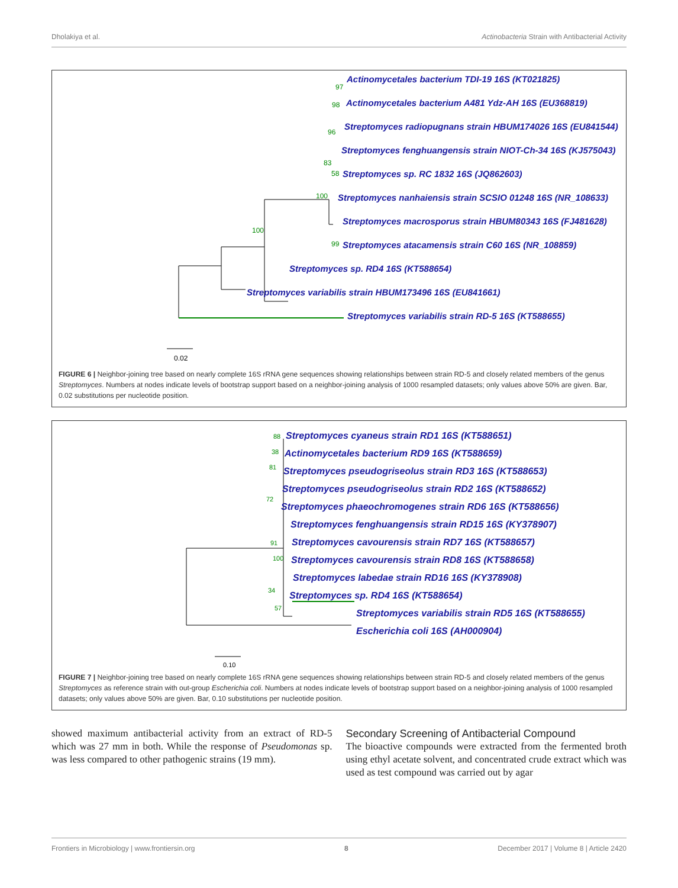Dholakiya et al. Actinobacteria Strain with Antibacterial Activity
Actinomycetales bacterium TDI-19 16S (KT021825)
Actinomycetales bacterium A481 Ydz-AH 16S (EU368819)
Streptomyces radiopugnans strain HBUM174026 16S (EU841544)
Streptomyces fenghuangensis strain NIOT-Ch-34 16S (KJ575043)
Streptomyces sp. RC 1832 16S (JQ862603)
Streptomyces nanhaiensis strain SCSIO 01248 16S (NR_108633)
Streptomyces macrosporus strain HBUM80343 16S (FJ481628)
Streptomyces atacamensis strain C60 16S (NR_108859)
Streptomyces sp. RD4 16S (KT588654)
Streptomyces variabilis strain HBUM173496 16S (EU841661)
Streptomyces variabilis strain RD-5 16S (KT588655)
97
98
96
83
58
100
100
99
0.02
FIGURE 6 | Neighbor-joining tree based on nearly complete 16S rRNA gene sequences showing relationships between strain RD-5 and closely related members of the genus Streptomyces. Numbers at nodes indicate levels of bootstrap support based on a neighbor-joining analysis of 1000 resampled datasets; only values above 50% are given. Bar, 0.02 substitutions per nucleotide position.
Streptomyces cyaneus strain RD1 16S (KT588651)
Actinomycetales bacterium RD9 16S (KT588659)
Streptomyces pseudogriseolus strain RD3 16S (KT588653)
Streptomyces pseudogriseolus strain RD2 16S (KT588652)
Streptomyces phaeochromogenes strain RD6 16S (KT588656)
Streptomyces fenghuangensis strain RD15 16S (KY378907)
Streptomyces cavourensis strain RD7 16S (KT588657)
Streptomyces cavourensis strain RD8 16S (KT588658)
Streptomyces labedae strain RD16 16S (KY378908)
Streptomyces sp. RD4 16S (KT588654)
Streptomyces variabilis strain RD5 16S (KT588655)
Escherichia coli 16S (AH000904)
88
38
81
72
91
100
34
57
0.10
FIGURE 7 | Neighbor-joining tree based on nearly complete 16S rRNA gene sequences showing relationships between strain RD-5 and closely related members of the genus Streptomyces as reference strain with out-group Escherichia coli. Numbers at nodes indicate levels of bootstrap support based on a neighbor-joining analysis of 1000 resampled datasets; only values above 50% are given. Bar, 0.10 substitutions per nucleotide position.
showed maximum antibacterial activity from an extract of RD-5 which was 27 mm in both. While the response of Pseudomonas sp. was less compared to other pathogenic strains (19 mm).
Secondary Screening of Antibacterial Compound
The bioactive compounds were extracted from the fermented broth using ethyl acetate solvent, and concentrated crude extract which was used as test compound was carried out by agar
Frontiers in Microbiology | www.frontiersin.org 8 December 2017 | Volume 8 | Article 2420